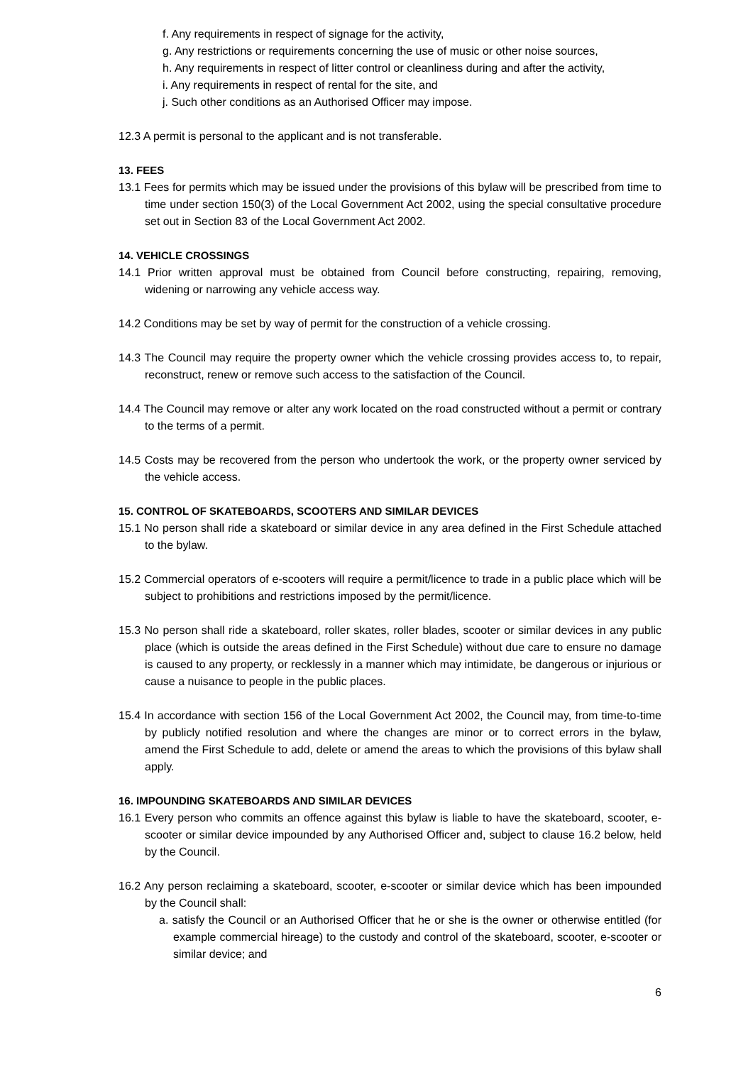f. Any requirements in respect of signage for the activity,
g. Any restrictions or requirements concerning the use of music or other noise sources,
h. Any requirements in respect of litter control or cleanliness during and after the activity,
i. Any requirements in respect of rental for the site, and
j. Such other conditions as an Authorised Officer may impose.
12.3 A permit is personal to the applicant and is not transferable.
13. FEES
13.1 Fees for permits which may be issued under the provisions of this bylaw will be prescribed from time to time under section 150(3) of the Local Government Act 2002, using the special consultative procedure set out in Section 83 of the Local Government Act 2002.
14. VEHICLE CROSSINGS
14.1 Prior written approval must be obtained from Council before constructing, repairing, removing, widening or narrowing any vehicle access way.
14.2 Conditions may be set by way of permit for the construction of a vehicle crossing.
14.3 The Council may require the property owner which the vehicle crossing provides access to, to repair, reconstruct, renew or remove such access to the satisfaction of the Council.
14.4 The Council may remove or alter any work located on the road constructed without a permit or contrary to the terms of a permit.
14.5 Costs may be recovered from the person who undertook the work, or the property owner serviced by the vehicle access.
15. CONTROL OF SKATEBOARDS, SCOOTERS AND SIMILAR DEVICES
15.1 No person shall ride a skateboard or similar device in any area defined in the First Schedule attached to the bylaw.
15.2 Commercial operators of e-scooters will require a permit/licence to trade in a public place which will be subject to prohibitions and restrictions imposed by the permit/licence.
15.3 No person shall ride a skateboard, roller skates, roller blades, scooter or similar devices in any public place (which is outside the areas defined in the First Schedule) without due care to ensure no damage is caused to any property, or recklessly in a manner which may intimidate, be dangerous or injurious or cause a nuisance to people in the public places.
15.4 In accordance with section 156 of the Local Government Act 2002, the Council may, from time-to-time by publicly notified resolution and where the changes are minor or to correct errors in the bylaw, amend the First Schedule to add, delete or amend the areas to which the provisions of this bylaw shall apply.
16. IMPOUNDING SKATEBOARDS AND SIMILAR DEVICES
16.1 Every person who commits an offence against this bylaw is liable to have the skateboard, scooter, e-scooter or similar device impounded by any Authorised Officer and, subject to clause 16.2 below, held by the Council.
16.2 Any person reclaiming a skateboard, scooter, e-scooter or similar device which has been impounded by the Council shall:
a. satisfy the Council or an Authorised Officer that he or she is the owner or otherwise entitled (for example commercial hireage) to the custody and control of the skateboard, scooter, e-scooter or similar device; and
6